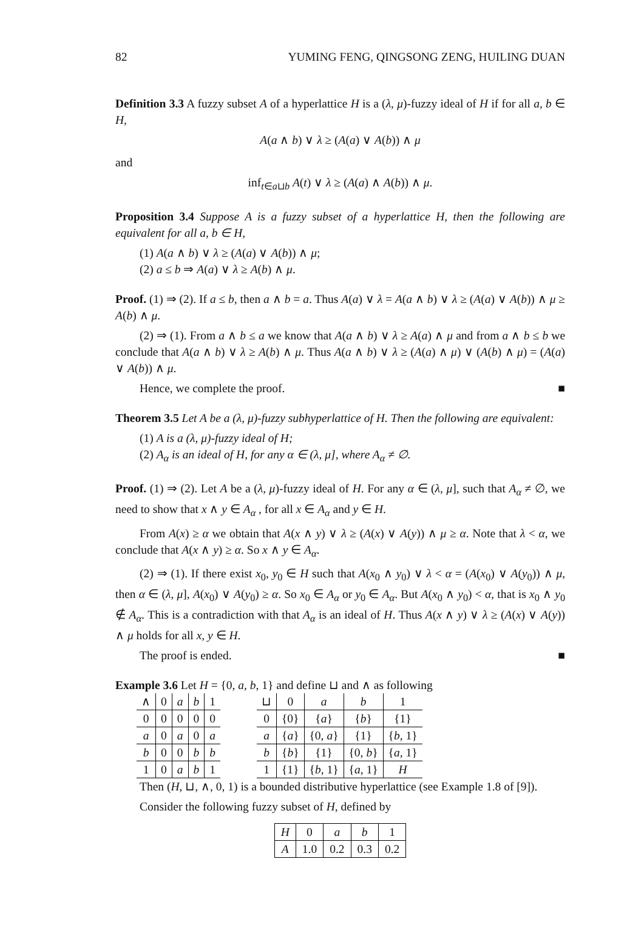82 YUMING FENG, QINGSONG ZENG, HUILING DUAN
Definition 3.3 A fuzzy subset A of a hyperlattice H is a (λ, μ)-fuzzy ideal of H if for all a, b ∈ H,
A(a ∧ b) ∨ λ ≥ (A(a) ∨ A(b)) ∧ μ
and
inf<sub>t∈a⊔b</sub> A(t) ∨ λ ≥ (A(a) ∧ A(b)) ∧ μ.
Proposition 3.4 Suppose A is a fuzzy subset of a hyperlattice H, then the following are equivalent for all a, b ∈ H,
(1) A(a ∧ b) ∨ λ ≥ (A(a) ∨ A(b)) ∧ μ;
(2) a ≤ b ⇒ A(a) ∨ λ ≥ A(b) ∧ μ.
Proof. (1) ⇒ (2). If a ≤ b, then a ∧ b = a. Thus A(a) ∨ λ = A(a ∧ b) ∨ λ ≥ (A(a) ∨ A(b)) ∧ μ ≥ A(b) ∧ μ.
(2) ⇒ (1). From a ∧ b ≤ a we know that A(a ∧ b) ∨ λ ≥ A(a) ∧ μ and from a ∧ b ≤ b we conclude that A(a ∧ b) ∨ λ ≥ A(b) ∧ μ. Thus A(a ∧ b) ∨ λ ≥ (A(a) ∧ μ) ∨ (A(b) ∧ μ) = (A(a) ∨ A(b)) ∧ μ.
Hence, we complete the proof. ■
Theorem 3.5 Let A be a (λ, μ)-fuzzy subhyperlattice of H. Then the following are equivalent:
(1) A is a (λ, μ)-fuzzy ideal of H;
(2) A<sub>α</sub> is an ideal of H, for any α ∈ (λ, μ], where A<sub>α</sub> ≠ ∅.
Proof. (1) ⇒ (2). Let A be a (λ, μ)-fuzzy ideal of H. For any α ∈ (λ, μ], such that A<sub>α</sub> ≠ ∅, we need to show that x ∧ y ∈ A<sub>α</sub> , for all x ∈ A<sub>α</sub> and y ∈ H.
From A(x) ≥ α we obtain that A(x ∧ y) ∨ λ ≥ (A(x) ∨ A(y)) ∧ μ ≥ α. Note that λ < α, we conclude that A(x ∧ y) ≥ α. So x ∧ y ∈ A<sub>α</sub>.
(2) ⇒ (1). If there exist x<sub>0</sub>, y<sub>0</sub> ∈ H such that A(x<sub>0</sub> ∧ y<sub>0</sub>) ∨ λ < α = (A(x<sub>0</sub>) ∨ A(y<sub>0</sub>)) ∧ μ, then α ∈ (λ, μ], A(x<sub>0</sub>) ∨ A(y<sub>0</sub>) ≥ α. So x<sub>0</sub> ∈ A<sub>α</sub> or y<sub>0</sub> ∈ A<sub>α</sub>. But A(x<sub>0</sub> ∧ y<sub>0</sub>) < α, that is x<sub>0</sub> ∧ y<sub>0</sub> ∉ A<sub>α</sub>. This is a contradiction with that A<sub>α</sub> is an ideal of H. Thus A(x ∧ y) ∨ λ ≥ (A(x) ∨ A(y)) ∧ μ holds for all x, y ∈ H.
The proof is ended. ■
Example 3.6 Let H = {0, a, b, 1} and define ⊔ and ∧ as following
| ∧ | 0 | a | b | 1 |
| 0 | 0 | 0 | 0 | 0 |
| a | 0 | a | 0 | a |
| b | 0 | 0 | b | b |
| 1 | 0 | a | b | 1 |
| ⊔ | 0 | a | b | 1 |
| 0 | {0} | { a } | { b } | {1} |
| a | { a } | {0, a } | {1} | { b , 1} |
| b | { b } | {1} | {0, b } | { a , 1} |
| 1 | {1} | { b , 1} | { a , 1} | H |
Then (H, ⊔, ∧, 0, 1) is a bounded distributive hyperlattice (see Example 1.8 of [9]).
Consider the following fuzzy subset of H, defined by
| H | 0 | a | b | 1 |
| A | 1.0 | 0.2 | 0.3 | 0.2 |